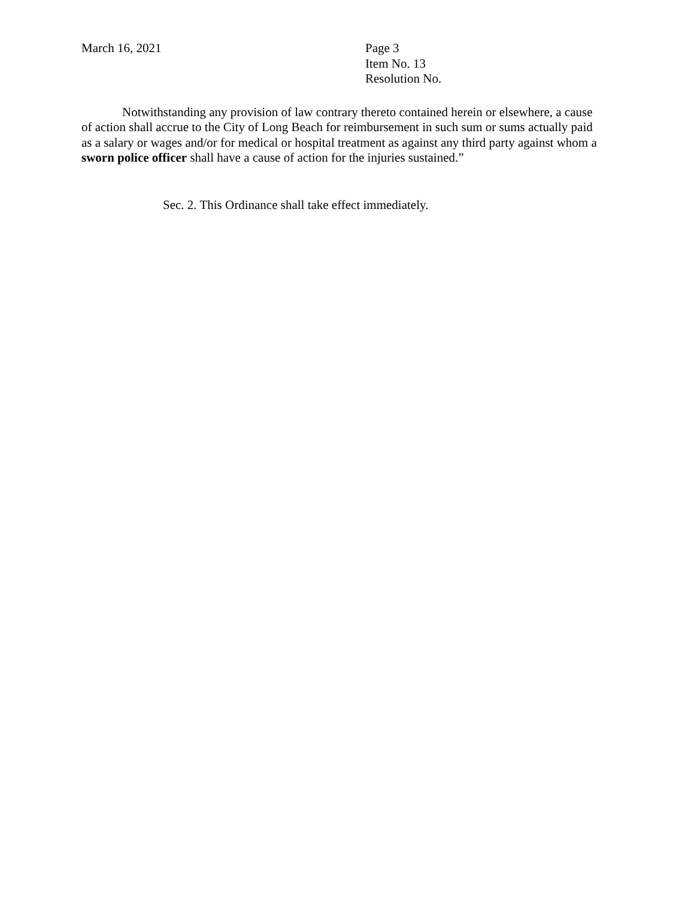March 16, 2021 Page 3
Item No. 13
Resolution No.
Notwithstanding any provision of law contrary thereto contained herein or elsewhere, a cause of action shall accrue to the City of Long Beach for reimbursement in such sum or sums actually paid as a salary or wages and/or for medical or hospital treatment as against any third party against whom a sworn police officer shall have a cause of action for the injuries sustained.”
Sec. 2. This Ordinance shall take effect immediately.